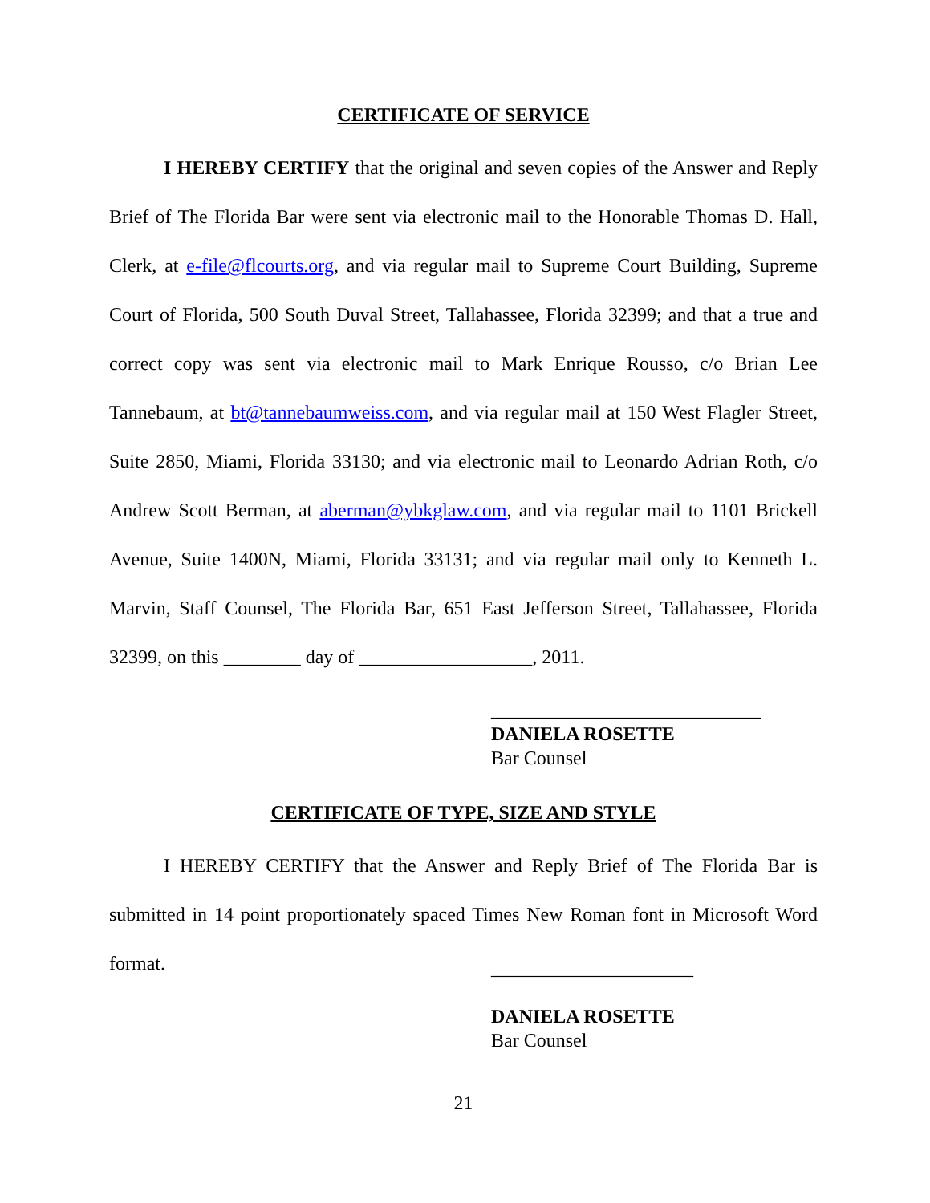CERTIFICATE OF SERVICE
I HEREBY CERTIFY that the original and seven copies of the Answer and Reply Brief of The Florida Bar were sent via electronic mail to the Honorable Thomas D. Hall, Clerk, at e-file@flcourts.org, and via regular mail to Supreme Court Building, Supreme Court of Florida, 500 South Duval Street, Tallahassee, Florida 32399; and that a true and correct copy was sent via electronic mail to Mark Enrique Rousso, c/o Brian Lee Tannebaum, at bt@tannebaumweiss.com, and via regular mail at 150 West Flagler Street, Suite 2850, Miami, Florida 33130; and via electronic mail to Leonardo Adrian Roth, c/o Andrew Scott Berman, at aberman@ybkglaw.com, and via regular mail to 1101 Brickell Avenue, Suite 1400N, Miami, Florida 33131; and via regular mail only to Kenneth L. Marvin, Staff Counsel, The Florida Bar, 651 East Jefferson Street, Tallahassee, Florida 32399, on this ________ day of __________________, 2011.
____________________________
DANIELA ROSETTE
Bar Counsel
CERTIFICATE OF TYPE, SIZE AND STYLE
I HEREBY CERTIFY that the Answer and Reply Brief of The Florida Bar is submitted in 14 point proportionately spaced Times New Roman font in Microsoft Word format.
_____________________
DANIELA ROSETTE
Bar Counsel
21